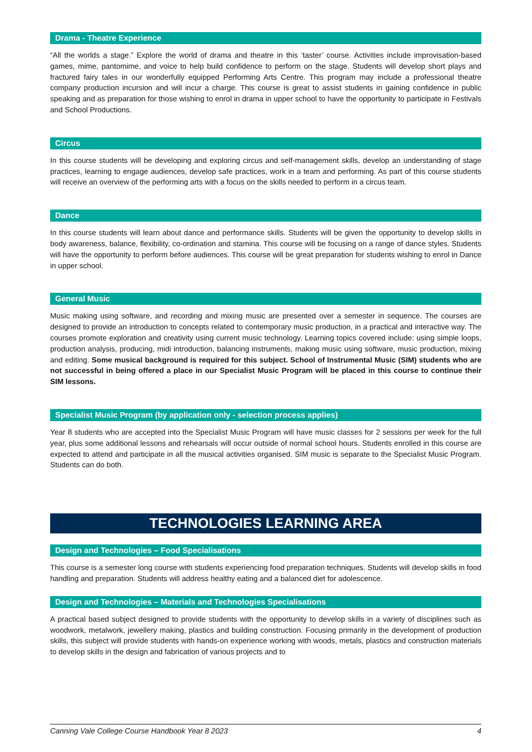Drama - Theatre Experience
“All the worlds a stage.” Explore the world of drama and theatre in this ‘taster’ course. Activities include improvisation-based games, mime, pantomime, and voice to help build confidence to perform on the stage. Students will develop short plays and fractured fairy tales in our wonderfully equipped Performing Arts Centre. This program may include a professional theatre company production incursion and will incur a charge. This course is great to assist students in gaining confidence in public speaking and as preparation for those wishing to enrol in drama in upper school to have the opportunity to participate in Festivals and School Productions.
Circus
In this course students will be developing and exploring circus and self-management skills, develop an understanding of stage practices, learning to engage audiences, develop safe practices, work in a team and performing. As part of this course students will receive an overview of the performing arts with a focus on the skills needed to perform in a circus team.
Dance
In this course students will learn about dance and performance skills. Students will be given the opportunity to develop skills in body awareness, balance, flexibility, co-ordination and stamina. This course will be focusing on a range of dance styles. Students will have the opportunity to perform before audiences. This course will be great preparation for students wishing to enrol in Dance in upper school.
General Music
Music making using software, and recording and mixing music are presented over a semester in sequence. The courses are designed to provide an introduction to concepts related to contemporary music production, in a practical and interactive way. The courses promote exploration and creativity using current music technology. Learning topics covered include: using simple loops, production analysis, producing, midi introduction, balancing instruments, making music using software, music production, mixing and editing. Some musical background is required for this subject. School of Instrumental Music (SIM) students who are not successful in being offered a place in our Specialist Music Program will be placed in this course to continue their SIM lessons.
Specialist Music Program (by application only - selection process applies)
Year 8 students who are accepted into the Specialist Music Program will have music classes for 2 sessions per week for the full year, plus some additional lessons and rehearsals will occur outside of normal school hours. Students enrolled in this course are expected to attend and participate in all the musical activities organised. SIM music is separate to the Specialist Music Program. Students can do both.
TECHNOLOGIES LEARNING AREA
Design and Technologies – Food Specialisations
This course is a semester long course with students experiencing food preparation techniques. Students will develop skills in food handling and preparation. Students will address healthy eating and a balanced diet for adolescence.
Design and Technologies – Materials and Technologies Specialisations
A practical based subject designed to provide students with the opportunity to develop skills in a variety of disciplines such as woodwork, metalwork, jewellery making, plastics and building construction. Focusing primarily in the development of production skills, this subject will provide students with hands-on experience working with woods, metals, plastics and construction materials to develop skills in the design and fabrication of various projects and to
Canning Vale College Course Handbook Year 8 2023 4